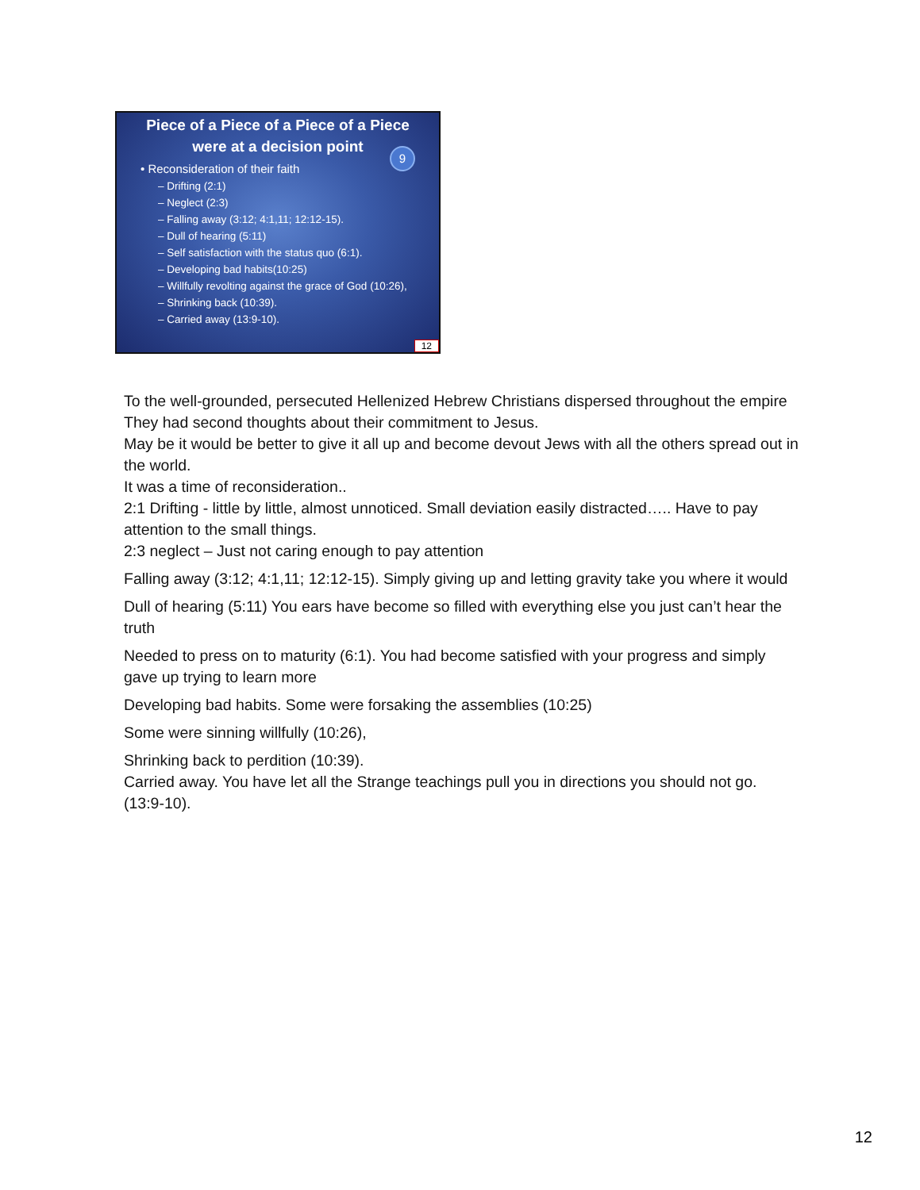Piece of a Piece of a Piece of a Piece
were at a decision point
9
• Reconsideration of their faith
– Drifting (2:1)
– Neglect (2:3)
– Falling away (3:12; 4:1,11; 12:12-15).
– Dull of hearing (5:11)
– Self satisfaction with the status quo (6:1).
– Developing bad habits(10:25)
– Willfully revolting against the grace of God (10:26),
– Shrinking back (10:39).
– Carried away (13:9-10).
12
To the well-grounded, persecuted Hellenized Hebrew Christians dispersed throughout the empire
They had second thoughts about their commitment to Jesus.
May be it would be better to give it all up and become devout Jews with all the others spread out in the world.
It was a time of reconsideration..
2:1 Drifting - little by little, almost unnoticed. Small deviation easily distracted….. Have to pay attention to the small things.
2:3 neglect – Just not caring enough to pay attention
Falling away (3:12; 4:1,11; 12:12-15). Simply giving up and letting gravity take you where it would
Dull of hearing (5:11) You ears have become so filled with everything else you just can’t hear the truth
Needed to press on to maturity (6:1). You had become satisfied with your progress and simply gave up trying to learn more
Developing bad habits. Some were forsaking the assemblies (10:25)
Some were sinning willfully (10:26),
Shrinking back to perdition (10:39).
Carried away. You have let all the Strange teachings pull you in directions you should not go. (13:9-10).
12